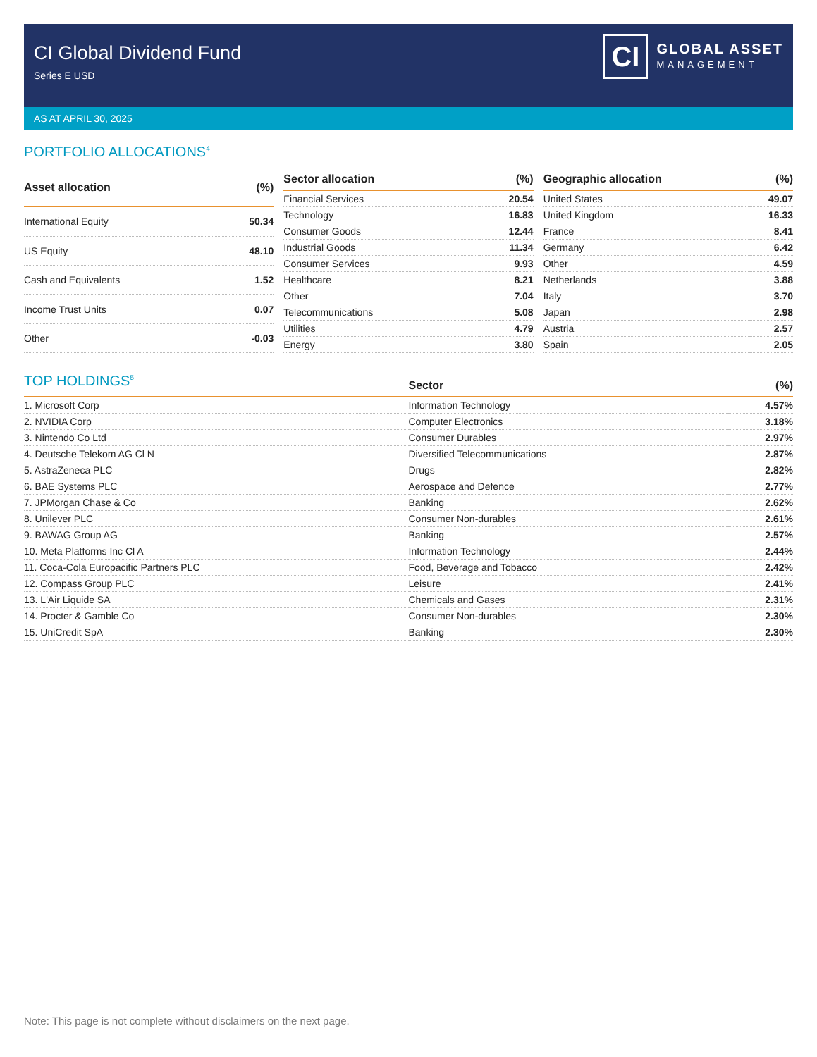CI Global Dividend Fund
Series E USD
CI
GLOBAL ASSET
MANAGEMENT
AS AT APRIL 30, 2025
PORTFOLIO ALLOCATIONS<sup>4</sup>
| Asset allocation | (%) |
| --- | --- |
| International Equity | 50.34 |
| US Equity | 48.10 |
| Cash and Equivalents | 1.52 |
| Income Trust Units | 0.07 |
| Other | -0.03 |
| Sector allocation | (%) |
| --- | --- |
| Financial Services | 20.54 |
| Technology | 16.83 |
| Consumer Goods | 12.44 |
| Industrial Goods | 11.34 |
| Consumer Services | 9.93 |
| Healthcare | 8.21 |
| Other | 7.04 |
| Telecommunications | 5.08 |
| Utilities | 4.79 |
| Energy | 3.80 |
| Geographic allocation | (%) |
| --- | --- |
| United States | 49.07 |
| United Kingdom | 16.33 |
| France | 8.41 |
| Germany | 6.42 |
| Other | 4.59 |
| Netherlands | 3.88 |
| Italy | 3.70 |
| Japan | 2.98 |
| Austria | 2.57 |
| Spain | 2.05 |
TOP HOLDINGS<sup>5</sup>
| | Sector | (%) |
| --- | --- | --- |
| 1. Microsoft Corp | Information Technology | 4.57% |
| 2. NVIDIA Corp | Computer Electronics | 3.18% |
| 3. Nintendo Co Ltd | Consumer Durables | 2.97% |
| 4. Deutsche Telekom AG Cl N | Diversified Telecommunications | 2.87% |
| 5. AstraZeneca PLC | Drugs | 2.82% |
| 6. BAE Systems PLC | Aerospace and Defence | 2.77% |
| 7. JPMorgan Chase & Co | Banking | 2.62% |
| 8. Unilever PLC | Consumer Non-durables | 2.61% |
| 9. BAWAG Group AG | Banking | 2.57% |
| 10. Meta Platforms Inc Cl A | Information Technology | 2.44% |
| 11. Coca-Cola Europacific Partners PLC | Food, Beverage and Tobacco | 2.42% |
| 12. Compass Group PLC | Leisure | 2.41% |
| 13. L'Air Liquide SA | Chemicals and Gases | 2.31% |
| 14. Procter & Gamble Co | Consumer Non-durables | 2.30% |
| 15. UniCredit SpA | Banking | 2.30% |
Note: This page is not complete without disclaimers on the next page.